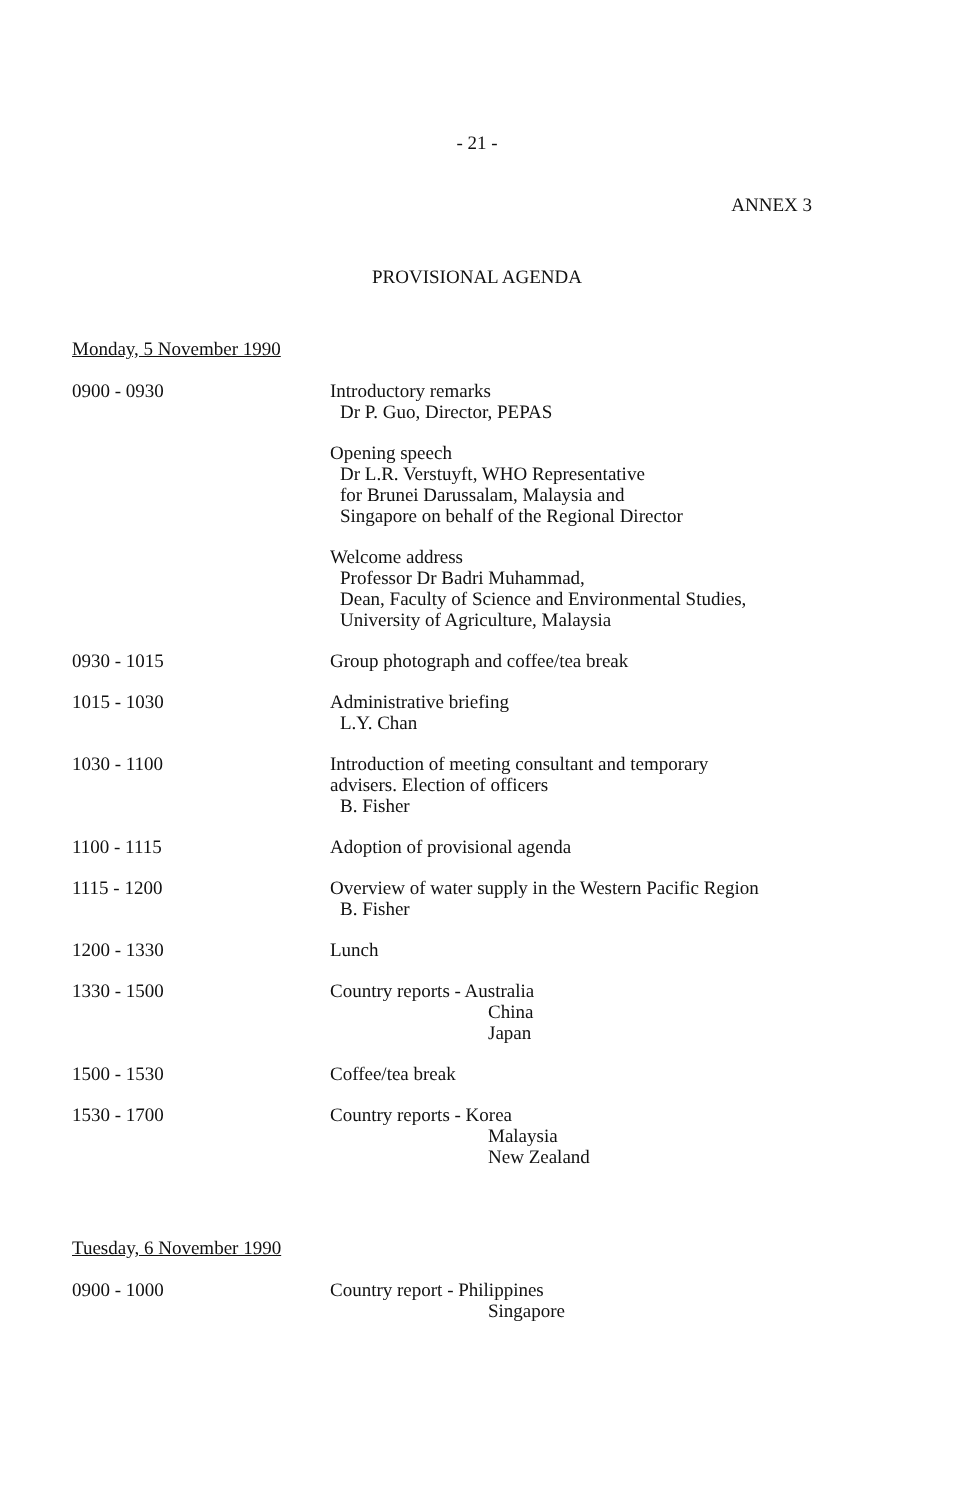- 21 -
ANNEX 3
PROVISIONAL AGENDA
Monday, 5 November 1990
| 0900 - 0930 | Introductory remarks Dr P. Guo, Director, PEPAS Opening speech Dr L.R. Verstuyft, WHO Representative for Brunei Darussalam, Malaysia and Singapore on behalf of the Regional Director Welcome address Professor Dr Badri Muhammad, Dean, Faculty of Science and Environmental Studies, University of Agriculture, Malaysia |
| 0930 - 1015 | Group photograph and coffee/tea break |
| 1015 - 1030 | Administrative briefing L.Y. Chan |
| 1030 - 1100 | Introduction of meeting consultant and temporary advisers. Election of officers B. Fisher |
| 1100 - 1115 | Adoption of provisional agenda |
| 1115 - 1200 | Overview of water supply in the Western Pacific Region B. Fisher |
| 1200 - 1330 | Lunch |
| 1330 - 1500 | Country reports - Australia China Japan |
| 1500 - 1530 | Coffee/tea break |
| 1530 - 1700 | Country reports - Korea Malaysia New Zealand |
Tuesday, 6 November 1990
| 0900 - 1000 | Country report - Philippines Singapore |